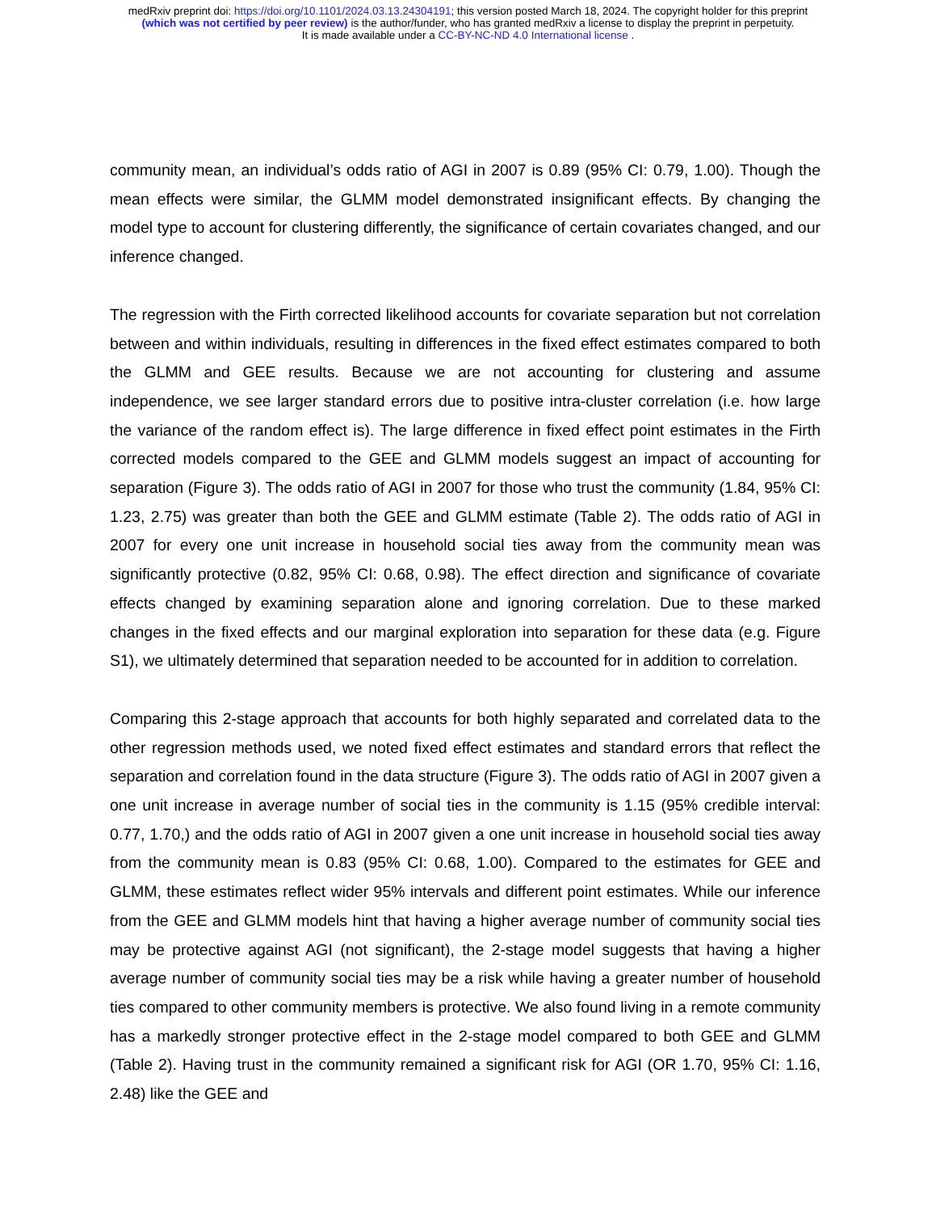medRxiv preprint doi: https://doi.org/10.1101/2024.03.13.24304191; this version posted March 18, 2024. The copyright holder for this preprint
(which was not certified by peer review) is the author/funder, who has granted medRxiv a license to display the preprint in perpetuity.
It is made available under a CC-BY-NC-ND 4.0 International license .
community mean, an individual’s odds ratio of AGI in 2007 is 0.89 (95% CI: 0.79, 1.00). Though the mean effects were similar, the GLMM model demonstrated insignificant effects. By changing the model type to account for clustering differently, the significance of certain covariates changed, and our inference changed.
The regression with the Firth corrected likelihood accounts for covariate separation but not correlation between and within individuals, resulting in differences in the fixed effect estimates compared to both the GLMM and GEE results. Because we are not accounting for clustering and assume independence, we see larger standard errors due to positive intra-cluster correlation (i.e. how large the variance of the random effect is). The large difference in fixed effect point estimates in the Firth corrected models compared to the GEE and GLMM models suggest an impact of accounting for separation (Figure 3). The odds ratio of AGI in 2007 for those who trust the community (1.84, 95% CI: 1.23, 2.75) was greater than both the GEE and GLMM estimate (Table 2). The odds ratio of AGI in 2007 for every one unit increase in household social ties away from the community mean was significantly protective (0.82, 95% CI: 0.68, 0.98). The effect direction and significance of covariate effects changed by examining separation alone and ignoring correlation. Due to these marked changes in the fixed effects and our marginal exploration into separation for these data (e.g. Figure S1), we ultimately determined that separation needed to be accounted for in addition to correlation.
Comparing this 2-stage approach that accounts for both highly separated and correlated data to the other regression methods used, we noted fixed effect estimates and standard errors that reflect the separation and correlation found in the data structure (Figure 3). The odds ratio of AGI in 2007 given a one unit increase in average number of social ties in the community is 1.15 (95% credible interval: 0.77, 1.70,) and the odds ratio of AGI in 2007 given a one unit increase in household social ties away from the community mean is 0.83 (95% CI: 0.68, 1.00). Compared to the estimates for GEE and GLMM, these estimates reflect wider 95% intervals and different point estimates. While our inference from the GEE and GLMM models hint that having a higher average number of community social ties may be protective against AGI (not significant), the 2-stage model suggests that having a higher average number of community social ties may be a risk while having a greater number of household ties compared to other community members is protective. We also found living in a remote community has a markedly stronger protective effect in the 2-stage model compared to both GEE and GLMM (Table 2). Having trust in the community remained a significant risk for AGI (OR 1.70, 95% CI: 1.16, 2.48) like the GEE and